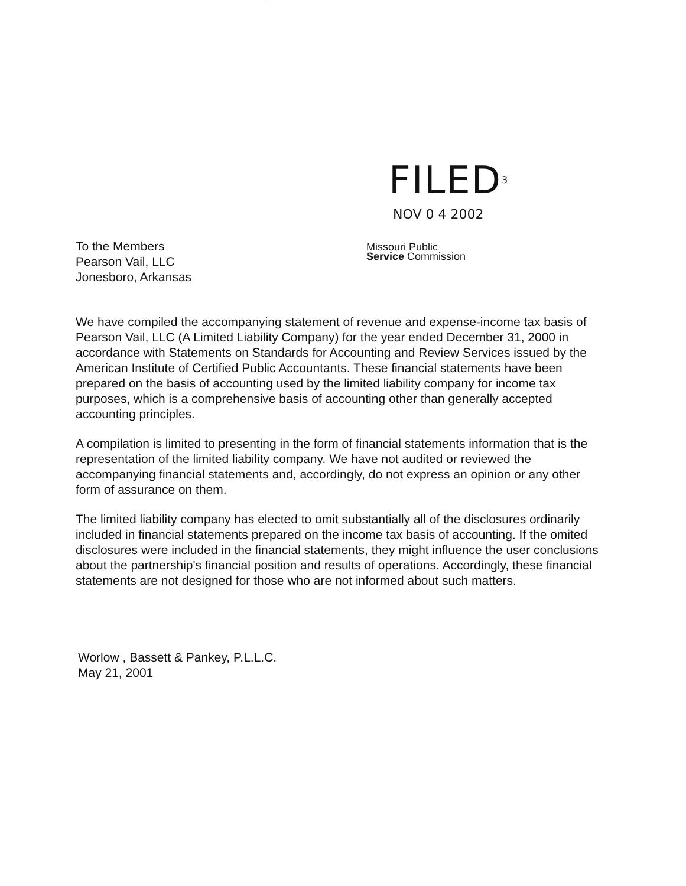FILED<sup>3</sup>
NOV 0 4 2002
Missouri Public
Service Commission
To the Members
Pearson Vail, LLC
Jonesboro, Arkansas
We have compiled the accompanying statement of revenue and expense-income tax basis of Pearson Vail, LLC (A Limited Liability Company) for the year ended December 31, 2000 in accordance with Statements on Standards for Accounting and Review Services issued by the American Institute of Certified Public Accountants. These financial statements have been prepared on the basis of accounting used by the limited liability company for income tax purposes, which is a comprehensive basis of accounting other than generally accepted accounting principles.
A compilation is limited to presenting in the form of financial statements information that is the representation of the limited liability company. We have not audited or reviewed the accompanying financial statements and, accordingly, do not express an opinion or any other form of assurance on them.
The limited liability company has elected to omit substantially all of the disclosures ordinarily included in financial statements prepared on the income tax basis of accounting. If the omited disclosures were included in the financial statements, they might influence the user conclusions about the partnership's financial position and results of operations. Accordingly, these financial statements are not designed for those who are not informed about such matters.
Worlow , Bassett & Pankey, P.L.L.C.
May 21, 2001